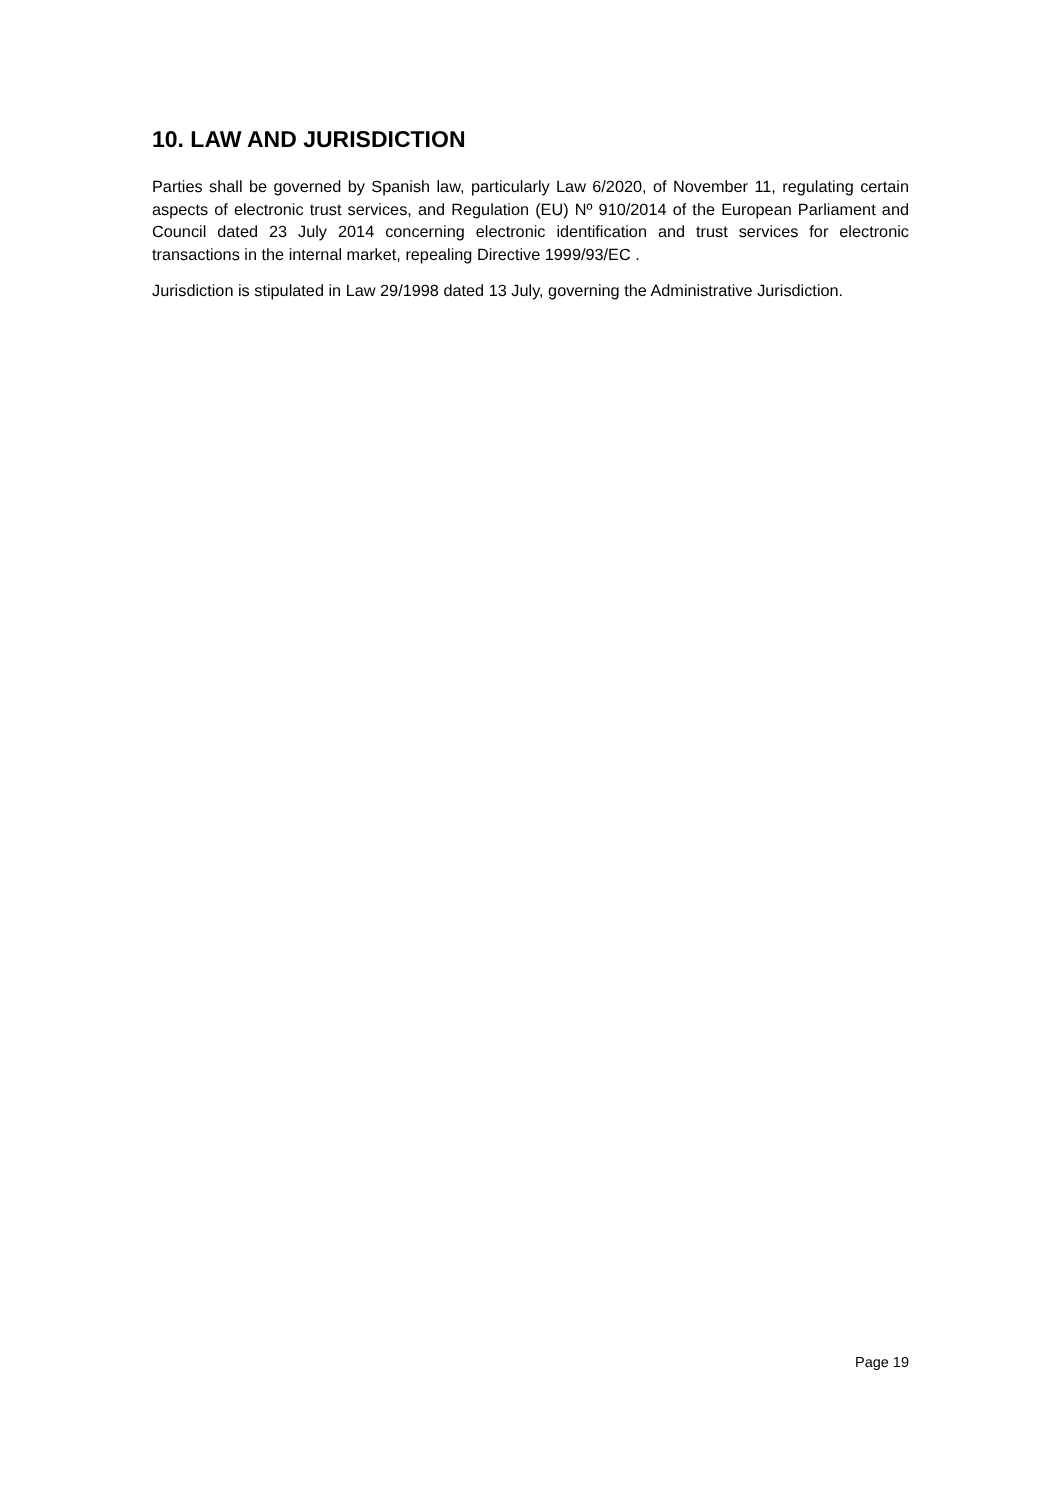10. LAW AND JURISDICTION
Parties shall be governed by Spanish law, particularly Law 6/2020, of November 11, regulating certain aspects of electronic trust services, and Regulation (EU) Nº 910/2014 of the European Parliament and Council dated 23 July 2014 concerning electronic identification and trust services for electronic transactions in the internal market, repealing Directive 1999/93/EC .
Jurisdiction is stipulated in Law 29/1998 dated 13 July, governing the Administrative Jurisdiction.
Page 19